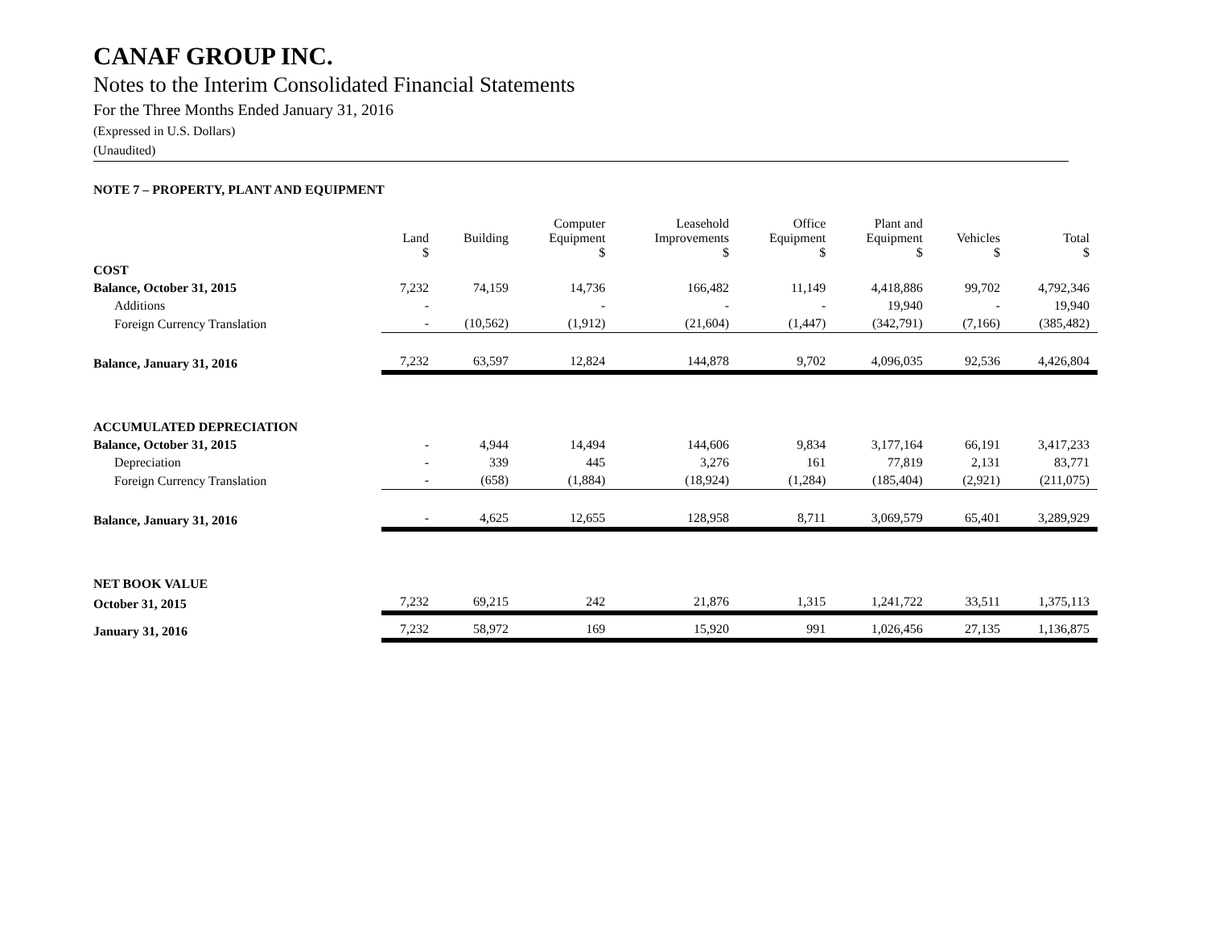CANAF GROUP INC.
Notes to the Interim Consolidated Financial Statements
For the Three Months Ended January 31, 2016
(Expressed in U.S. Dollars)
(Unaudited)
NOTE 7 – PROPERTY, PLANT AND EQUIPMENT
| | Land $ | Building | Computer Equipment $ | Leasehold Improvements $ | Office Equipment $ | Plant and Equipment $ | Vehicles $ | Total $ |
| --- | --- | --- | --- | --- | --- | --- | --- | --- |
| COST | | | | | | | | |
| Balance, October 31, 2015 | 7,232 | 74,159 | 14,736 | 166,482 | 11,149 | 4,418,886 | 99,702 | 4,792,346 |
| Additions | - | | - | - | - | 19,940 | - | 19,940 |
| Foreign Currency Translation | - | (10,562) | (1,912) | (21,604) | (1,447) | (342,791) | (7,166) | (385,482) |
| Balance, January 31, 2016 | 7,232 | 63,597 | 12,824 | 144,878 | 9,702 | 4,096,035 | 92,536 | 4,426,804 |
| ACCUMULATED DEPRECIATION | | | | | | | | |
| Balance, October 31, 2015 | - | 4,944 | 14,494 | 144,606 | 9,834 | 3,177,164 | 66,191 | 3,417,233 |
| Depreciation | - | 339 | 445 | 3,276 | 161 | 77,819 | 2,131 | 83,771 |
| Foreign Currency Translation | - | (658) | (1,884) | (18,924) | (1,284) | (185,404) | (2,921) | (211,075) |
| Balance, January 31, 2016 | - | 4,625 | 12,655 | 128,958 | 8,711 | 3,069,579 | 65,401 | 3,289,929 |
| NET BOOK VALUE | | | | | | | | |
| October 31, 2015 | 7,232 | 69,215 | 242 | 21,876 | 1,315 | 1,241,722 | 33,511 | 1,375,113 |
| January 31, 2016 | 7,232 | 58,972 | 169 | 15,920 | 991 | 1,026,456 | 27,135 | 1,136,875 |